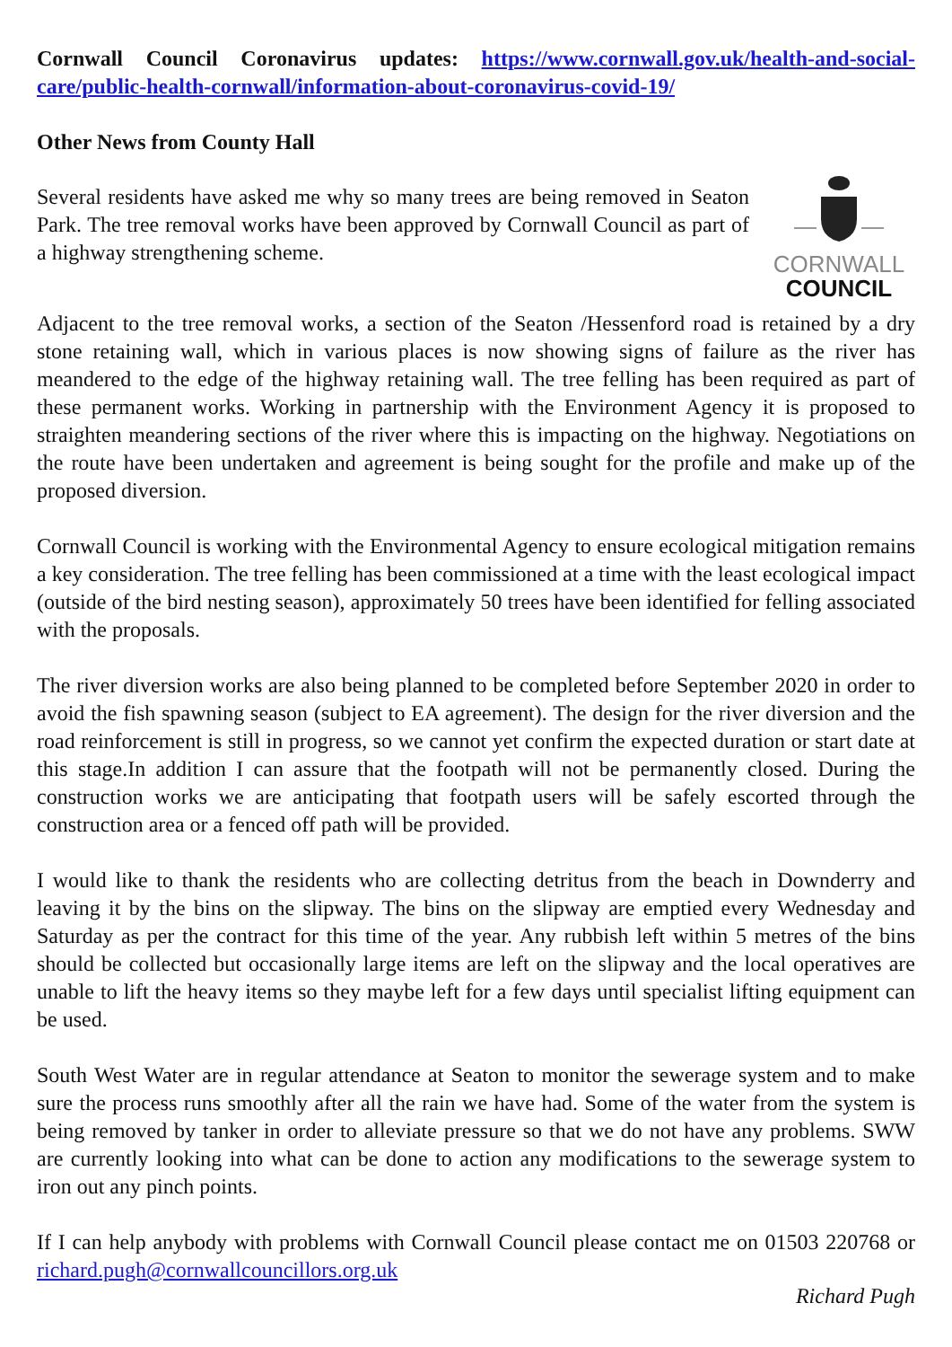Cornwall Council Coronavirus updates: https://www.cornwall.gov.uk/health-and-social-care/public-health-cornwall/information-about-coronavirus-covid-19/
Other News from County Hall
CORNWALL
COUNCIL
Several residents have asked me why so many trees are being removed in Seaton Park. The tree removal works have been approved by Cornwall Council as part of a highway strengthening scheme.
Adjacent to the tree removal works, a section of the Seaton /Hessenford road is retained by a dry stone retaining wall, which in various places is now showing signs of failure as the river has meandered to the edge of the highway retaining wall. The tree felling has been required as part of these permanent works. Working in partnership with the Environment Agency it is proposed to straighten meandering sections of the river where this is impacting on the highway. Negotiations on the route have been undertaken and agreement is being sought for the profile and make up of the proposed diversion.
Cornwall Council is working with the Environmental Agency to ensure ecological mitigation remains a key consideration. The tree felling has been commissioned at a time with the least ecological impact (outside of the bird nesting season), approximately 50 trees have been identified for felling associated with the proposals.
The river diversion works are also being planned to be completed before September 2020 in order to avoid the fish spawning season (subject to EA agreement). The design for the river diversion and the road reinforcement is still in progress, so we cannot yet confirm the expected duration or start date at this stage.In addition I can assure that the footpath will not be permanently closed. During the construction works we are anticipating that footpath users will be safely escorted through the construction area or a fenced off path will be provided.
I would like to thank the residents who are collecting detritus from the beach in Downderry and leaving it by the bins on the slipway. The bins on the slipway are emptied every Wednesday and Saturday as per the contract for this time of the year. Any rubbish left within 5 metres of the bins should be collected but occasionally large items are left on the slipway and the local operatives are unable to lift the heavy items so they maybe left for a few days until specialist lifting equipment can be used.
South West Water are in regular attendance at Seaton to monitor the sewerage system and to make sure the process runs smoothly after all the rain we have had. Some of the water from the system is being removed by tanker in order to alleviate pressure so that we do not have any problems. SWW are currently looking into what can be done to action any modifications to the sewerage system to iron out any pinch points.
If I can help anybody with problems with Cornwall Council please contact me on 01503 220768 or richard.pugh@cornwallcouncillors.org.uk
Richard Pugh